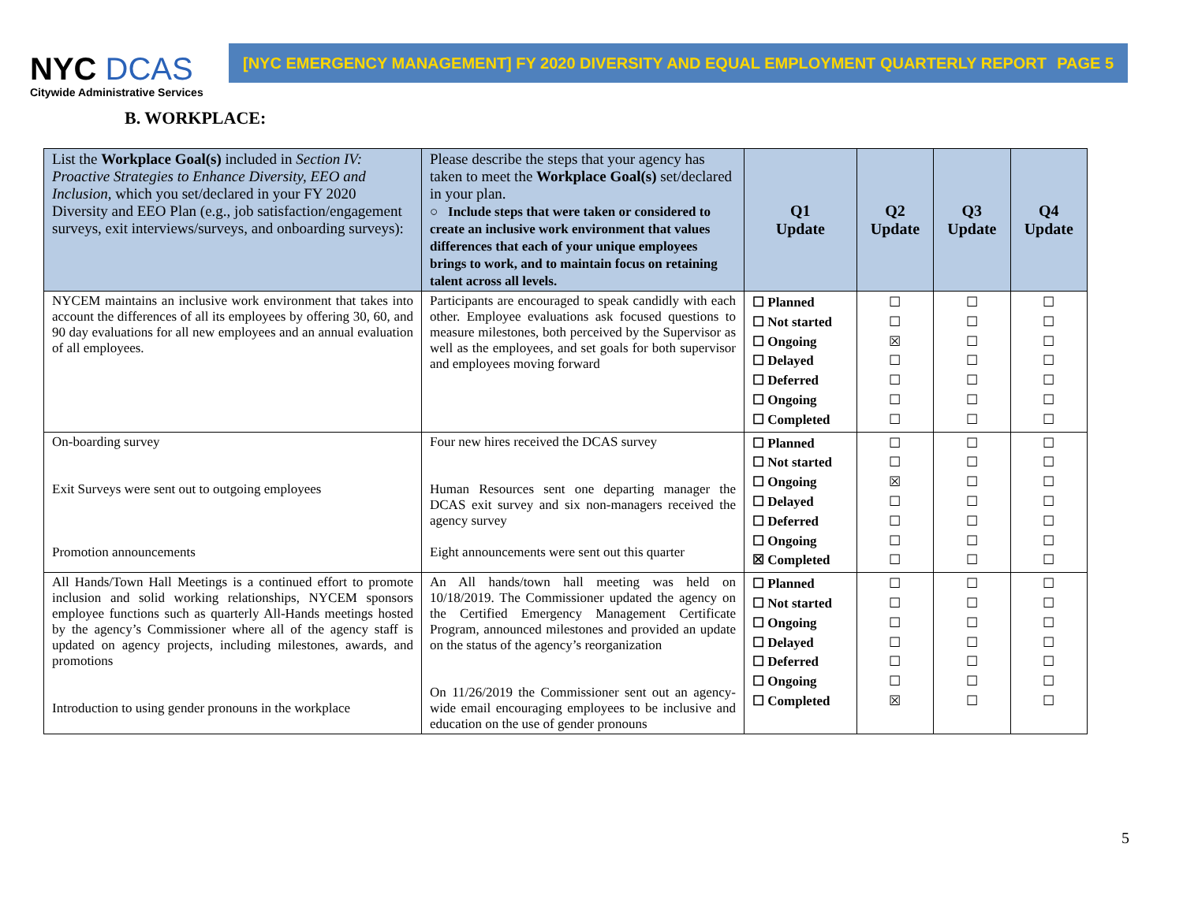NYC DCAS
Citywide Administrative Services
[NYC EMERGENCY MANAGEMENT] FY 2020 DIVERSITY AND EQUAL EMPLOYMENT QUARTERLY REPORT PAGE 5
B. WORKPLACE:
| List the Workplace Goal(s) included in Section IV: Proactive Strategies to Enhance Diversity, EEO and Inclusion, which you set/declared in your FY 2020 Diversity and EEO Plan (e.g., job satisfaction/engagement surveys, exit interviews/surveys, and onboarding surveys): | Please describe the steps that your agency has taken to meet the Workplace Goal(s) set/declared in your plan. ○ Include steps that were taken or considered to create an inclusive work environment that values differences that each of your unique employees brings to work, and to maintain focus on retaining talent across all levels. | Q1 Update | Q2 Update | Q3 Update | Q4 Update |
| --- | --- | --- | --- | --- | --- |
| NYCEM maintains an inclusive work environment that takes into account the differences of all its employees by offering 30, 60, and 90 day evaluations for all new employees and an annual evaluation of all employees. | Participants are encouraged to speak candidly with each other. Employee evaluations ask focused questions to measure milestones, both perceived by the Supervisor as well as the employees, and set goals for both supervisor and employees moving forward | ☐ Planned ☐ Not started ☐ Ongoing ☐ Delayed ☐ Deferred ☐ Ongoing ☐ Completed | ☐ ☐ ☒ ☐ ☐ ☐ ☐ | ☐ ☐ ☐ ☐ ☐ ☐ ☐ | ☐ ☐ ☐ ☐ ☐ ☐ ☐ |
| On-boarding survey Exit Surveys were sent out to outgoing employees Promotion announcements | Four new hires received the DCAS survey Human Resources sent one departing manager the DCAS exit survey and six non-managers received the agency survey Eight announcements were sent out this quarter | ☐ Planned ☐ Not started ☐ Ongoing ☐ Delayed ☐ Deferred ☐ Ongoing ☒ Completed | ☐ ☐ ☒ ☐ ☐ ☐ ☐ | ☐ ☐ ☐ ☐ ☐ ☐ ☐ | ☐ ☐ ☐ ☐ ☐ ☐ ☐ |
| All Hands/Town Hall Meetings is a continued effort to promote inclusion and solid working relationships, NYCEM sponsors employee functions such as quarterly All-Hands meetings hosted by the agency’s Commissioner where all of the agency staff is updated on agency projects, including milestones, awards, and promotions Introduction to using gender pronouns in the workplace | An All hands/town hall meeting was held on 10/18/2019. The Commissioner updated the agency on the Certified Emergency Management Certificate Program, announced milestones and provided an update on the status of the agency’s reorganization On 11/26/2019 the Commissioner sent out an agency-wide email encouraging employees to be inclusive and education on the use of gender pronouns | ☐ Planned ☐ Not started ☐ Ongoing ☐ Delayed ☐ Deferred ☐ Ongoing ☐ Completed | ☐ ☐ ☐ ☐ ☐ ☐ ☒ | ☐ ☐ ☐ ☐ ☐ ☐ ☐ | ☐ ☐ ☐ ☐ ☐ ☐ ☐ |
5